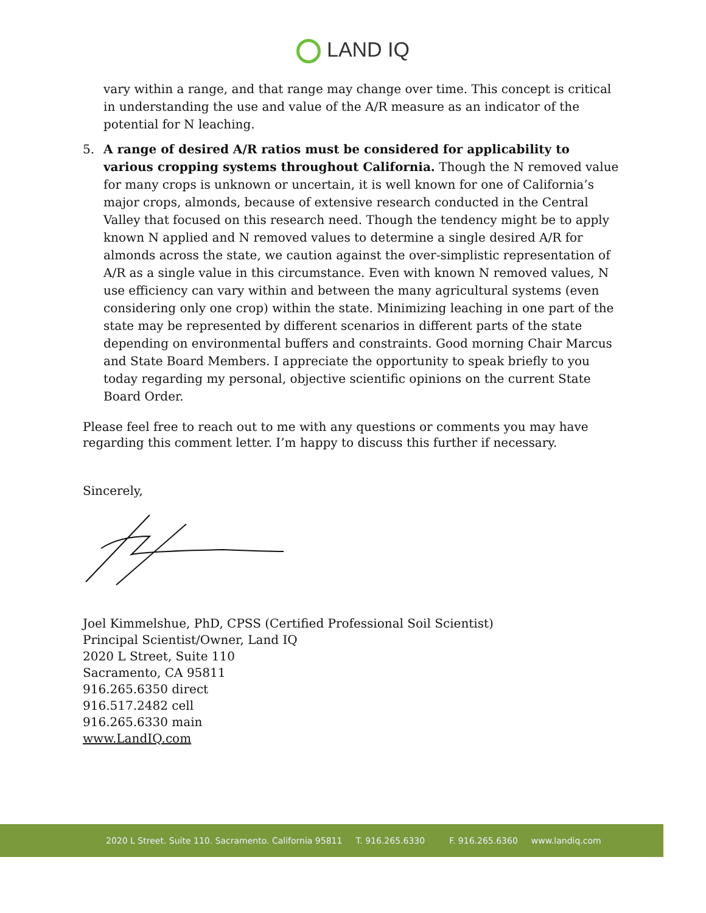LAND IQ
vary within a range, and that range may change over time. This concept is critical in understanding the use and value of the A/R measure as an indicator of the potential for N leaching.
5. A range of desired A/R ratios must be considered for applicability to various cropping systems throughout California. Though the N removed value for many crops is unknown or uncertain, it is well known for one of California’s major crops, almonds, because of extensive research conducted in the Central Valley that focused on this research need. Though the tendency might be to apply known N applied and N removed values to determine a single desired A/R for almonds across the state, we caution against the over-simplistic representation of A/R as a single value in this circumstance. Even with known N removed values, N use efficiency can vary within and between the many agricultural systems (even considering only one crop) within the state. Minimizing leaching in one part of the state may be represented by different scenarios in different parts of the state depending on environmental buffers and constraints. Good morning Chair Marcus and State Board Members. I appreciate the opportunity to speak briefly to you today regarding my personal, objective scientific opinions on the current State Board Order.
Please feel free to reach out to me with any questions or comments you may have regarding this comment letter. I’m happy to discuss this further if necessary.
Sincerely,
Joel Kimmelshue, PhD, CPSS (Certified Professional Soil Scientist)
Principal Scientist/Owner, Land IQ
2020 L Street, Suite 110
Sacramento, CA 95811
916.265.6350 direct
916.517.2482 cell
916.265.6330 main
www.LandIQ.com
2020 L Street. Suite 110. Sacramento. California 95811 T. 916.265.6330 F. 916.265.6360 www.landiq.com